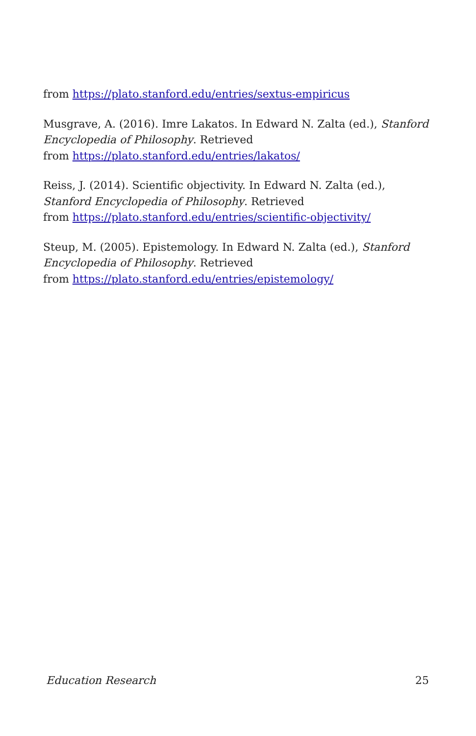from https://plato.stanford.edu/entries/sextus-empiricus
Musgrave, A. (2016). Imre Lakatos. In Edward N. Zalta (ed.), Stanford Encyclopedia of Philosophy. Retrieved
from https://plato.stanford.edu/entries/lakatos/
Reiss, J. (2014). Scientific objectivity. In Edward N. Zalta (ed.),
Stanford Encyclopedia of Philosophy. Retrieved
from https://plato.stanford.edu/entries/scientific-objectivity/
Steup, M. (2005). Epistemology. In Edward N. Zalta (ed.), Stanford Encyclopedia of Philosophy. Retrieved
from https://plato.stanford.edu/entries/epistemology/
Education Research 25